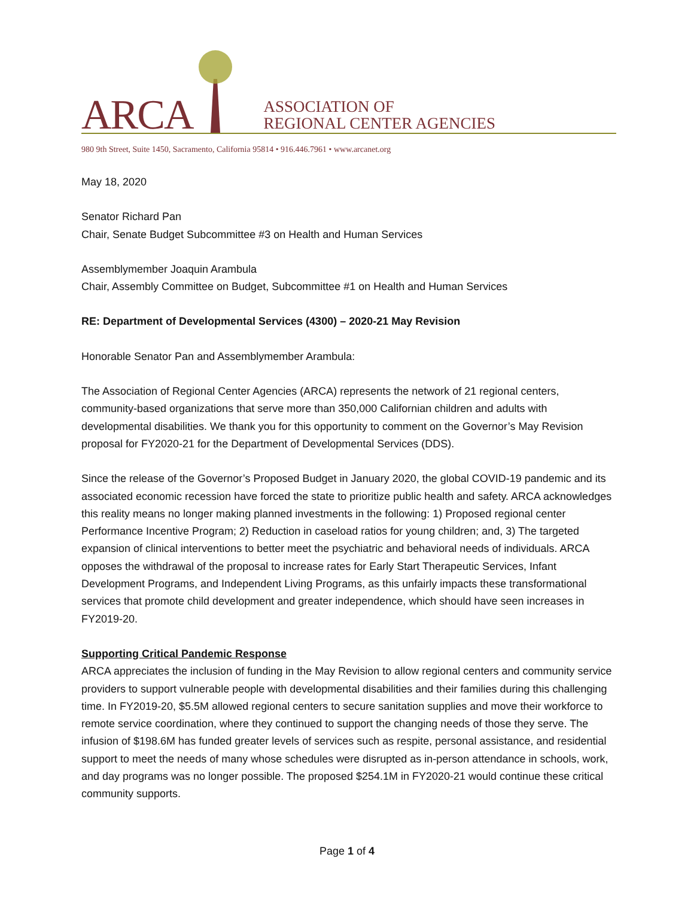ARCA
ASSOCIATION OF
REGIONAL CENTER AGENCIES
980 9th Street, Suite 1450, Sacramento, California 95814 • 916.446.7961 • www.arcanet.org
May 18, 2020
Senator Richard Pan
Chair, Senate Budget Subcommittee #3 on Health and Human Services
Assemblymember Joaquin Arambula
Chair, Assembly Committee on Budget, Subcommittee #1 on Health and Human Services
RE: Department of Developmental Services (4300) – 2020-21 May Revision
Honorable Senator Pan and Assemblymember Arambula:
The Association of Regional Center Agencies (ARCA) represents the network of 21 regional centers, community-based organizations that serve more than 350,000 Californian children and adults with developmental disabilities. We thank you for this opportunity to comment on the Governor’s May Revision proposal for FY2020-21 for the Department of Developmental Services (DDS).
Since the release of the Governor’s Proposed Budget in January 2020, the global COVID-19 pandemic and its associated economic recession have forced the state to prioritize public health and safety. ARCA acknowledges this reality means no longer making planned investments in the following: 1) Proposed regional center Performance Incentive Program; 2) Reduction in caseload ratios for young children; and, 3) The targeted expansion of clinical interventions to better meet the psychiatric and behavioral needs of individuals. ARCA opposes the withdrawal of the proposal to increase rates for Early Start Therapeutic Services, Infant Development Programs, and Independent Living Programs, as this unfairly impacts these transformational services that promote child development and greater independence, which should have seen increases in FY2019-20.
Supporting Critical Pandemic Response
ARCA appreciates the inclusion of funding in the May Revision to allow regional centers and community service providers to support vulnerable people with developmental disabilities and their families during this challenging time. In FY2019-20, $5.5M allowed regional centers to secure sanitation supplies and move their workforce to remote service coordination, where they continued to support the changing needs of those they serve. The infusion of $198.6M has funded greater levels of services such as respite, personal assistance, and residential support to meet the needs of many whose schedules were disrupted as in-person attendance in schools, work, and day programs was no longer possible. The proposed $254.1M in FY2020-21 would continue these critical community supports.
Page 1 of 4